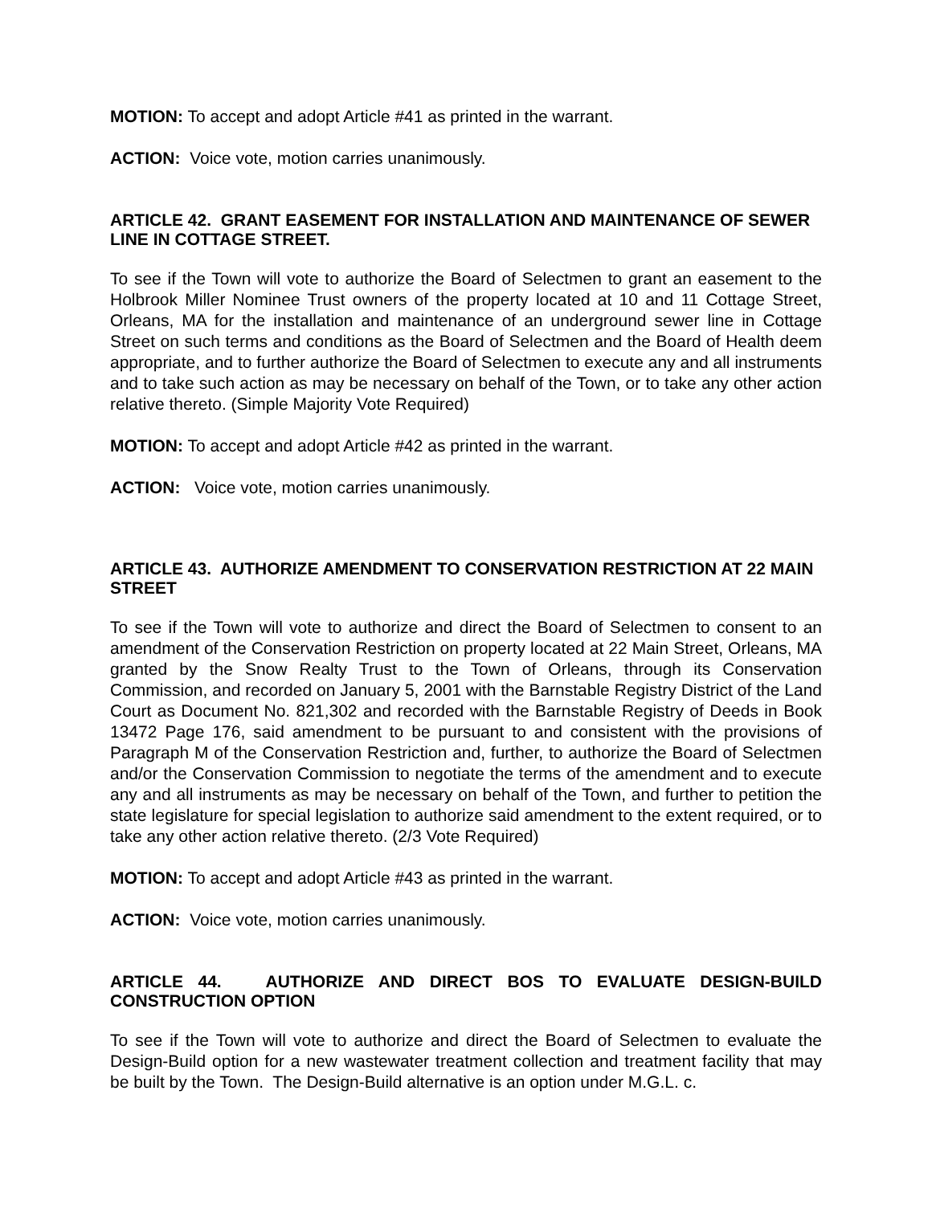MOTION: To accept and adopt Article #41 as printed in the warrant.
ACTION: Voice vote, motion carries unanimously.
ARTICLE 42. GRANT EASEMENT FOR INSTALLATION AND MAINTENANCE OF SEWER LINE IN COTTAGE STREET.
To see if the Town will vote to authorize the Board of Selectmen to grant an easement to the Holbrook Miller Nominee Trust owners of the property located at 10 and 11 Cottage Street, Orleans, MA for the installation and maintenance of an underground sewer line in Cottage Street on such terms and conditions as the Board of Selectmen and the Board of Health deem appropriate, and to further authorize the Board of Selectmen to execute any and all instruments and to take such action as may be necessary on behalf of the Town, or to take any other action relative thereto. (Simple Majority Vote Required)
MOTION: To accept and adopt Article #42 as printed in the warrant.
ACTION: Voice vote, motion carries unanimously.
ARTICLE 43. AUTHORIZE AMENDMENT TO CONSERVATION RESTRICTION AT 22 MAIN STREET
To see if the Town will vote to authorize and direct the Board of Selectmen to consent to an amendment of the Conservation Restriction on property located at 22 Main Street, Orleans, MA granted by the Snow Realty Trust to the Town of Orleans, through its Conservation Commission, and recorded on January 5, 2001 with the Barnstable Registry District of the Land Court as Document No. 821,302 and recorded with the Barnstable Registry of Deeds in Book 13472 Page 176, said amendment to be pursuant to and consistent with the provisions of Paragraph M of the Conservation Restriction and, further, to authorize the Board of Selectmen and/or the Conservation Commission to negotiate the terms of the amendment and to execute any and all instruments as may be necessary on behalf of the Town, and further to petition the state legislature for special legislation to authorize said amendment to the extent required, or to take any other action relative thereto. (2/3 Vote Required)
MOTION: To accept and adopt Article #43 as printed in the warrant.
ACTION: Voice vote, motion carries unanimously.
ARTICLE 44. AUTHORIZE AND DIRECT BOS TO EVALUATE DESIGN-BUILD CONSTRUCTION OPTION
To see if the Town will vote to authorize and direct the Board of Selectmen to evaluate the Design-Build option for a new wastewater treatment collection and treatment facility that may be built by the Town. The Design-Build alternative is an option under M.G.L. c.